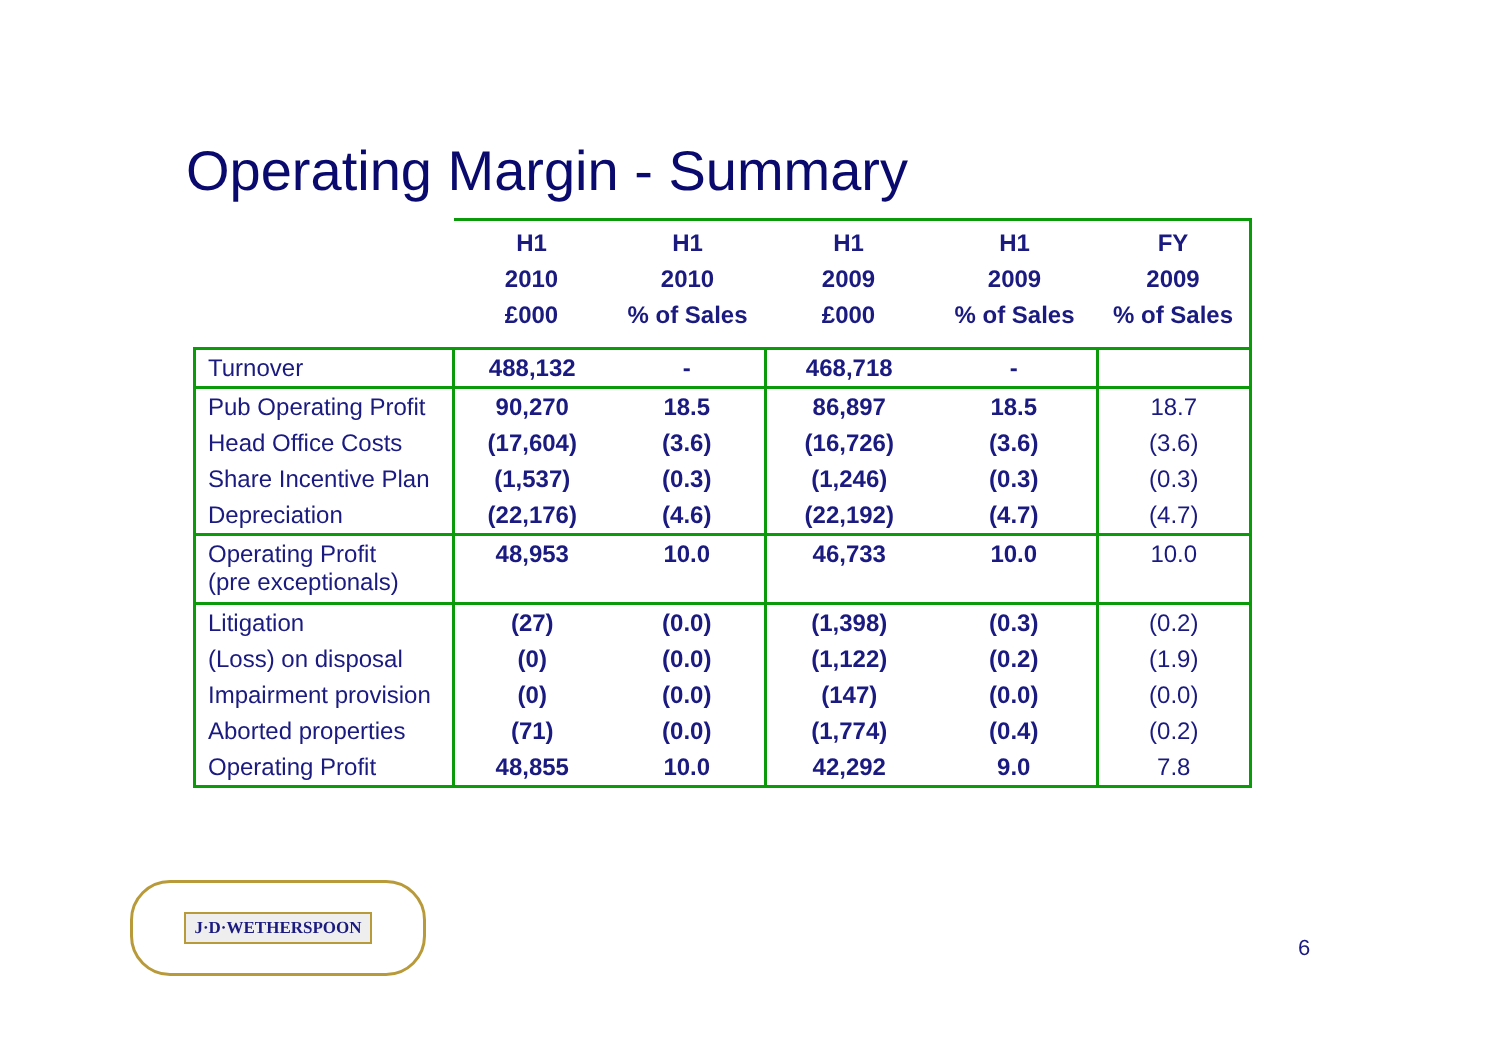Operating Margin - Summary
| | H1 2010 £000 | H1 2010 % of Sales | H1 2009 £000 | H1 2009 % of Sales | FY 2009 % of Sales |
| --- | --- | --- | --- | --- | --- |
| Turnover | 488,132 | - | 468,718 | - | |
| Pub Operating Profit | 90,270 | 18.5 | 86,897 | 18.5 | 18.7 |
| Head Office Costs | (17,604) | (3.6) | (16,726) | (3.6) | (3.6) |
| Share Incentive Plan | (1,537) | (0.3) | (1,246) | (0.3) | (0.3) |
| Depreciation | (22,176) | (4.6) | (22,192) | (4.7) | (4.7) |
| Operating Profit (pre exceptionals) | 48,953 | 10.0 | 46,733 | 10.0 | 10.0 |
| Litigation | (27) | (0.0) | (1,398) | (0.3) | (0.2) |
| (Loss) on disposal | (0) | (0.0) | (1,122) | (0.2) | (1.9) |
| Impairment provision | (0) | (0.0) | (147) | (0.0) | (0.0) |
| Aborted properties | (71) | (0.0) | (1,774) | (0.4) | (0.2) |
| Operating Profit | 48,855 | 10.0 | 42,292 | 9.0 | 7.8 |
J·D·WETHERSPOON
6